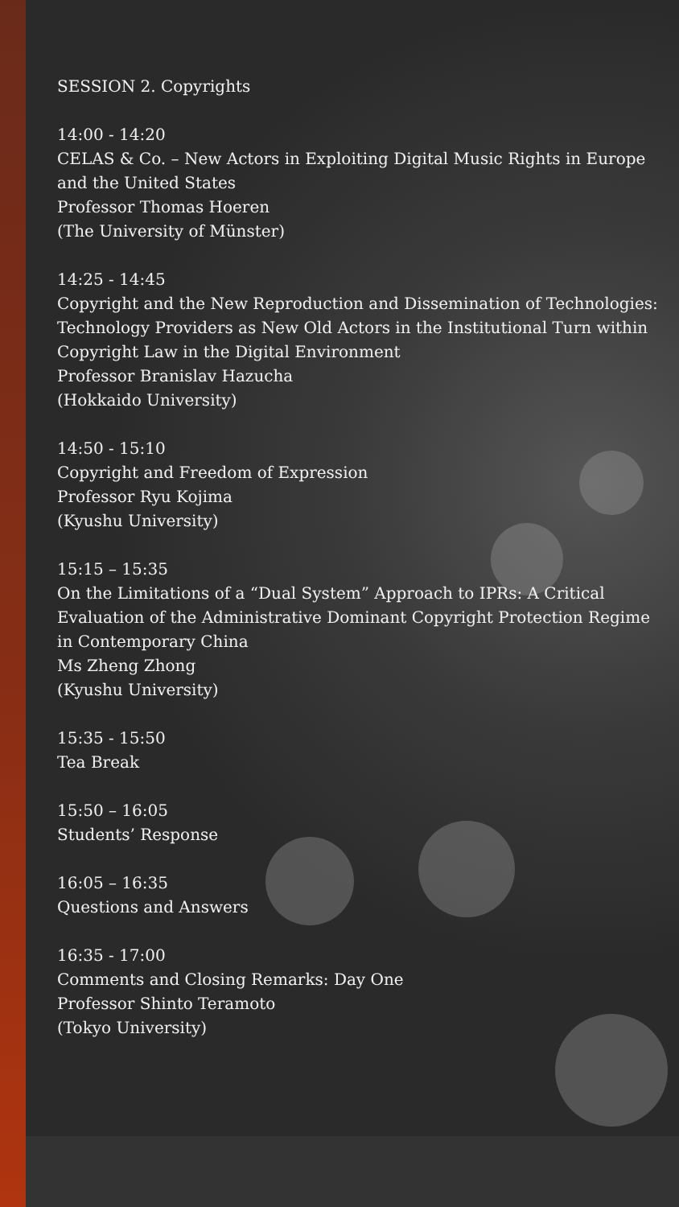SESSION 2. Copyrights
14:00 - 14:20
CELAS & Co. – New Actors in Exploiting Digital Music Rights in Europe and the United States
Professor Thomas Hoeren
(The University of Münster)
14:25 - 14:45
Copyright and the New Reproduction and Dissemination of Technologies: Technology Providers as New Old Actors in the Institutional Turn within Copyright Law in the Digital Environment
Professor Branislav Hazucha
(Hokkaido University)
14:50 - 15:10
Copyright and Freedom of Expression
Professor Ryu Kojima
(Kyushu University)
15:15 – 15:35
On the Limitations of a “Dual System” Approach to IPRs: A Critical Evaluation of the Administrative Dominant Copyright Protection Regime in Contemporary China
Ms Zheng Zhong
(Kyushu University)
15:35 - 15:50
Tea Break
15:50 – 16:05
Students’ Response
16:05 – 16:35
Questions and Answers
16:35 - 17:00
Comments and Closing Remarks: Day One
Professor Shinto Teramoto
(Tokyo University)